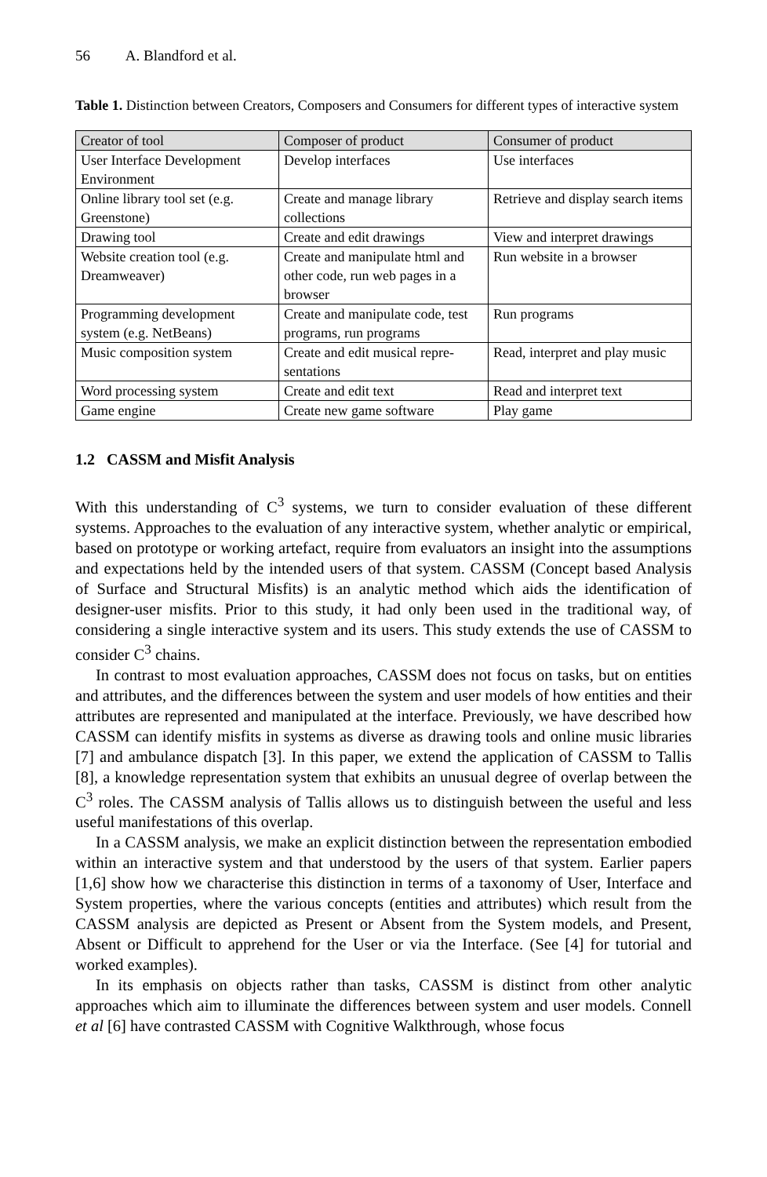56 A. Blandford et al.
Table 1. Distinction between Creators, Composers and Consumers for different types of interactive system
| Creator of tool | Composer of product | Consumer of product |
| --- | --- | --- |
| User Interface Development Environment | Develop interfaces | Use interfaces |
| Online library tool set (e.g. Greenstone) | Create and manage library collections | Retrieve and display search items |
| Drawing tool | Create and edit drawings | View and interpret drawings |
| Website creation tool (e.g. Dreamweaver) | Create and manipulate html and other code, run web pages in a browser | Run website in a browser |
| Programming development system (e.g. NetBeans) | Create and manipulate code, test programs, run programs | Run programs |
| Music composition system | Create and edit musical repre-sentations | Read, interpret and play music |
| Word processing system | Create and edit text | Read and interpret text |
| Game engine | Create new game software | Play game |
1.2 CASSM and Misfit Analysis
With this understanding of C<sup>3</sup> systems, we turn to consider evaluation of these different systems. Approaches to the evaluation of any interactive system, whether analytic or empirical, based on prototype or working artefact, require from evaluators an insight into the assumptions and expectations held by the intended users of that system. CASSM (Concept based Analysis of Surface and Structural Misfits) is an analytic method which aids the identification of designer-user misfits. Prior to this study, it had only been used in the traditional way, of considering a single interactive system and its users. This study extends the use of CASSM to consider C<sup>3</sup> chains.
In contrast to most evaluation approaches, CASSM does not focus on tasks, but on entities and attributes, and the differences between the system and user models of how entities and their attributes are represented and manipulated at the interface. Previously, we have described how CASSM can identify misfits in systems as diverse as drawing tools and online music libraries [7] and ambulance dispatch [3]. In this paper, we extend the application of CASSM to Tallis [8], a knowledge representation system that exhibits an unusual degree of overlap between the C<sup>3</sup> roles. The CASSM analysis of Tallis allows us to distinguish between the useful and less useful manifestations of this overlap.
In a CASSM analysis, we make an explicit distinction between the representation embodied within an interactive system and that understood by the users of that system. Earlier papers [1,6] show how we characterise this distinction in terms of a taxonomy of User, Interface and System properties, where the various concepts (entities and attributes) which result from the CASSM analysis are depicted as Present or Absent from the System models, and Present, Absent or Difficult to apprehend for the User or via the Interface. (See [4] for tutorial and worked examples).
In its emphasis on objects rather than tasks, CASSM is distinct from other analytic approaches which aim to illuminate the differences between system and user models. Connell et al [6] have contrasted CASSM with Cognitive Walkthrough, whose focus